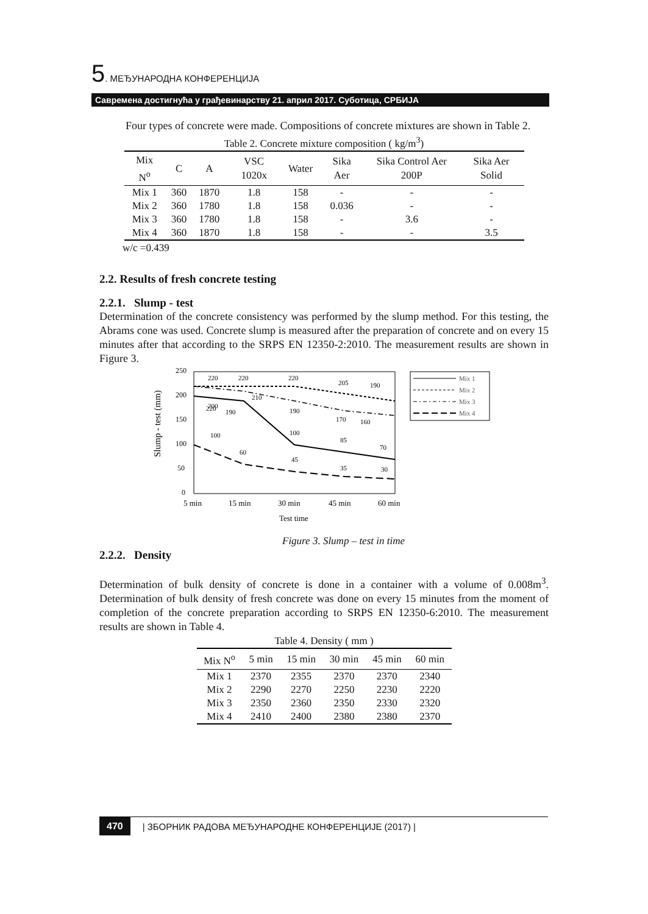5. МЕЂУНАРОДНА КОНФЕРЕНЦИЈА
Савремена достигнућа у грађевинарству 21. април 2017. Суботица, СРБИЈА
Four types of concrete were made. Compositions of concrete mixtures are shown in Table 2.
Table 2. Concrete mixture composition ( kg/m<sup>3</sup>)
| Mix N<sup>o</sup> | C | A | VSC 1020x | Water | Sika Aer | Sika Control Aer 200P | Sika Aer Solid |
| --- | --- | --- | --- | --- | --- | --- | --- |
| Mix 1 | 360 | 1870 | 1.8 | 158 | - | - | - |
| Mix 2 | 360 | 1780 | 1.8 | 158 | 0.036 | - | - |
| Mix 3 | 360 | 1780 | 1.8 | 158 | - | 3.6 | - |
| Mix 4 | 360 | 1870 | 1.8 | 158 | - | - | 3.5 |
w/c =0.439
2.2. Results of fresh concrete testing
2.2.1. Slump - test
Determination of the concrete consistency was performed by the slump method. For this testing, the Abrams cone was used. Concrete slump is measured after the preparation of concrete and on every 15 minutes after that according to the SRPS EN 12350-2:2010. The measurement results are shown in Figure 3.
Slump - test (mm)
250
200
150
100
50
0
220
220
220
205
190
220
200
190
210
190
170
160
100
60
100
85
70
45
35
30
5 min
15 min
30 min
45 min
60 min
Test time
Mix 1
Mix 2
Mix 3
Mix 4
Figure 3. Slump – test in time
2.2.2. Density
Determination of bulk density of concrete is done in a container with a volume of 0.008m<sup>3</sup>. Determination of bulk density of fresh concrete was done on every 15 minutes from the moment of completion of the concrete preparation according to SRPS EN 12350-6:2010. The measurement results are shown in Table 4.
Table 4. Density ( mm )
| Mix N<sup>o</sup> | 5 min | 15 min | 30 min | 45 min | 60 min |
| --- | --- | --- | --- | --- | --- |
| Mix 1 | 2370 | 2355 | 2370 | 2370 | 2340 |
| Mix 2 | 2290 | 2270 | 2250 | 2230 | 2220 |
| Mix 3 | 2350 | 2360 | 2350 | 2330 | 2320 |
| Mix 4 | 2410 | 2400 | 2380 | 2380 | 2370 |
470 | ЗБОРНИК РАДОВА МЕЂУНАРОДНЕ КОНФЕРЕНЦИЈЕ (2017) |